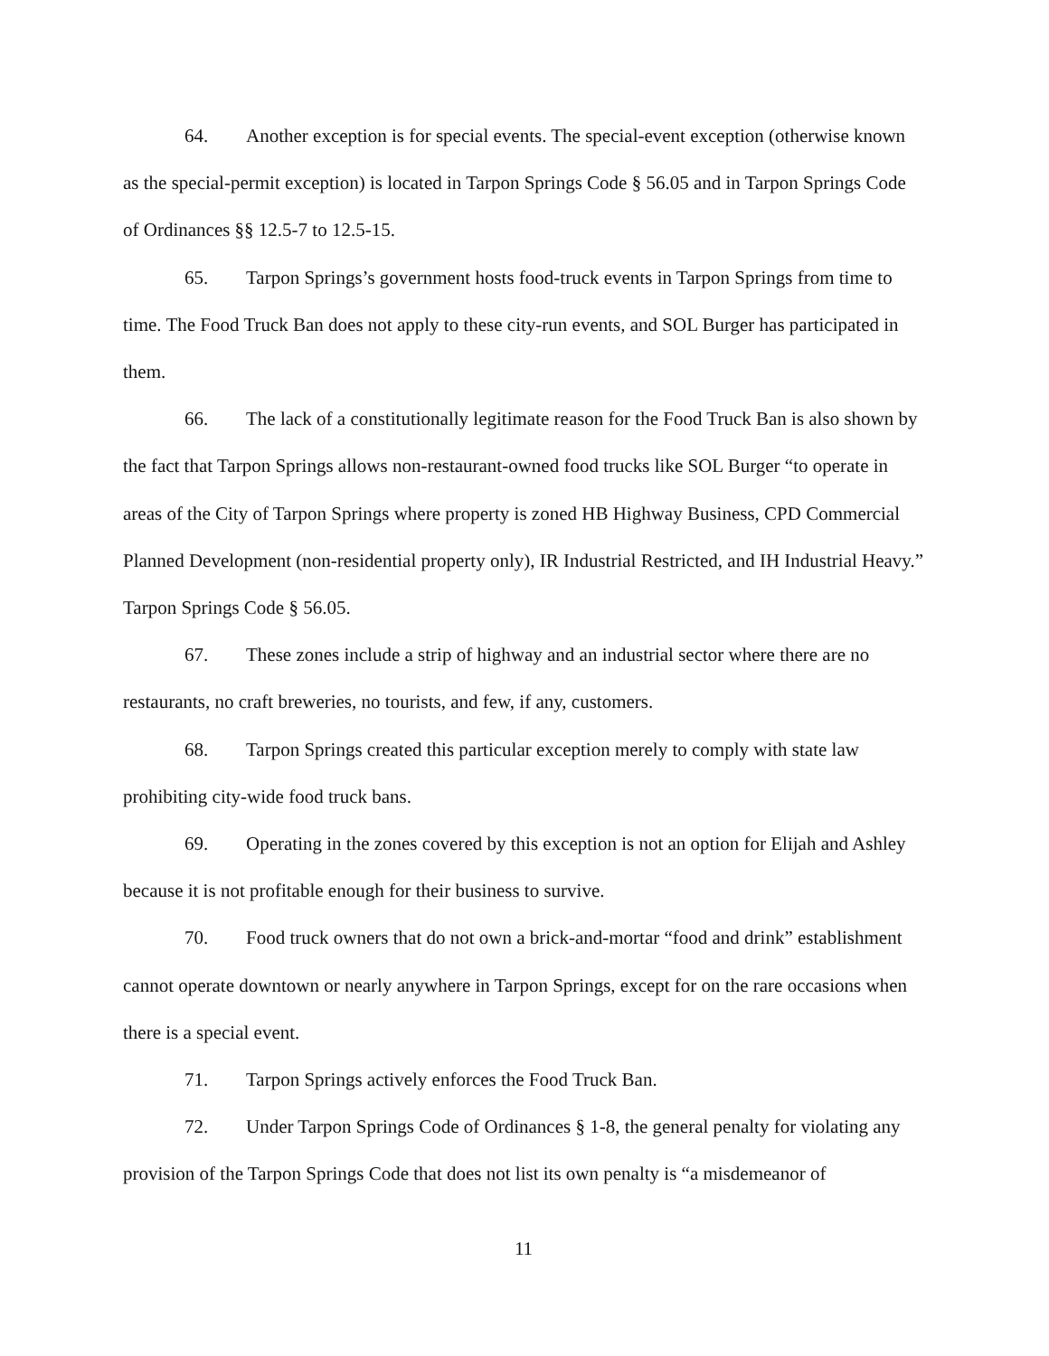64. Another exception is for special events. The special-event exception (otherwise known as the special-permit exception) is located in Tarpon Springs Code § 56.05 and in Tarpon Springs Code of Ordinances §§ 12.5-7 to 12.5-15.
65. Tarpon Springs’s government hosts food-truck events in Tarpon Springs from time to time. The Food Truck Ban does not apply to these city-run events, and SOL Burger has participated in them.
66. The lack of a constitutionally legitimate reason for the Food Truck Ban is also shown by the fact that Tarpon Springs allows non-restaurant-owned food trucks like SOL Burger “to operate in areas of the City of Tarpon Springs where property is zoned HB Highway Business, CPD Commercial Planned Development (non-residential property only), IR Industrial Restricted, and IH Industrial Heavy.” Tarpon Springs Code § 56.05.
67. These zones include a strip of highway and an industrial sector where there are no restaurants, no craft breweries, no tourists, and few, if any, customers.
68. Tarpon Springs created this particular exception merely to comply with state law prohibiting city-wide food truck bans.
69. Operating in the zones covered by this exception is not an option for Elijah and Ashley because it is not profitable enough for their business to survive.
70. Food truck owners that do not own a brick-and-mortar “food and drink” establishment cannot operate downtown or nearly anywhere in Tarpon Springs, except for on the rare occasions when there is a special event.
71. Tarpon Springs actively enforces the Food Truck Ban.
72. Under Tarpon Springs Code of Ordinances § 1-8, the general penalty for violating any provision of the Tarpon Springs Code that does not list its own penalty is “a misdemeanor of
11